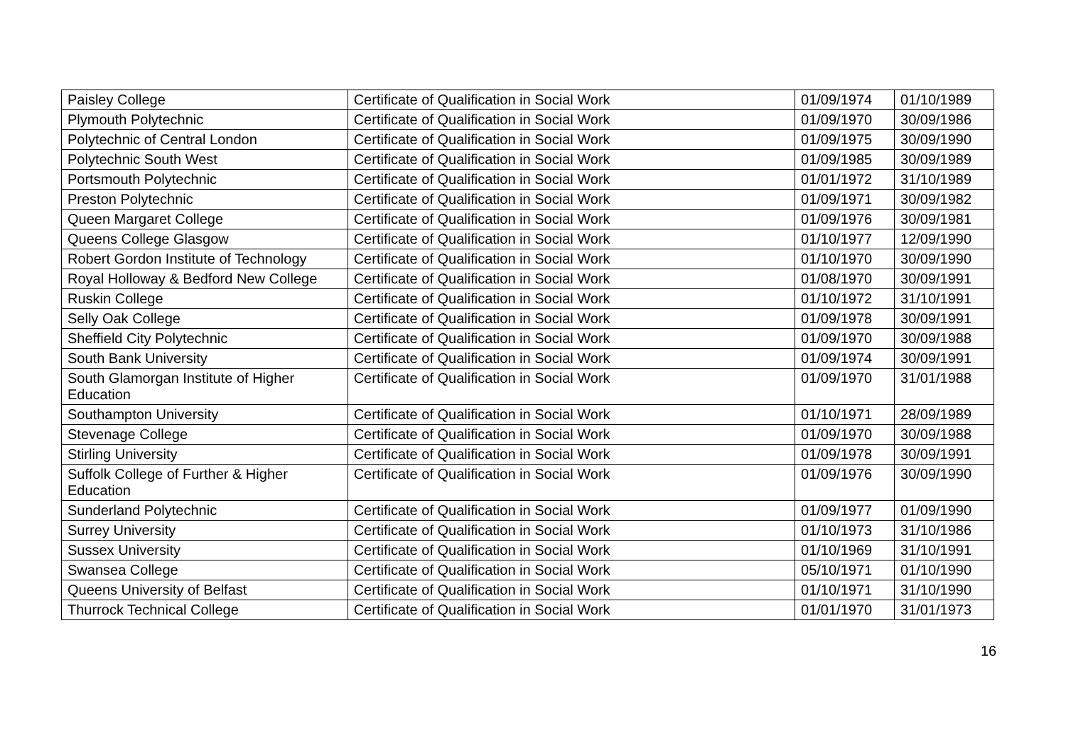| Paisley College | Certificate of Qualification in Social Work | 01/09/1974 | 01/10/1989 |
| Plymouth Polytechnic | Certificate of Qualification in Social Work | 01/09/1970 | 30/09/1986 |
| Polytechnic of Central London | Certificate of Qualification in Social Work | 01/09/1975 | 30/09/1990 |
| Polytechnic South West | Certificate of Qualification in Social Work | 01/09/1985 | 30/09/1989 |
| Portsmouth Polytechnic | Certificate of Qualification in Social Work | 01/01/1972 | 31/10/1989 |
| Preston Polytechnic | Certificate of Qualification in Social Work | 01/09/1971 | 30/09/1982 |
| Queen Margaret College | Certificate of Qualification in Social Work | 01/09/1976 | 30/09/1981 |
| Queens College Glasgow | Certificate of Qualification in Social Work | 01/10/1977 | 12/09/1990 |
| Robert Gordon Institute of Technology | Certificate of Qualification in Social Work | 01/10/1970 | 30/09/1990 |
| Royal Holloway & Bedford New College | Certificate of Qualification in Social Work | 01/08/1970 | 30/09/1991 |
| Ruskin College | Certificate of Qualification in Social Work | 01/10/1972 | 31/10/1991 |
| Selly Oak College | Certificate of Qualification in Social Work | 01/09/1978 | 30/09/1991 |
| Sheffield City Polytechnic | Certificate of Qualification in Social Work | 01/09/1970 | 30/09/1988 |
| South Bank University | Certificate of Qualification in Social Work | 01/09/1974 | 30/09/1991 |
| South Glamorgan Institute of Higher Education | Certificate of Qualification in Social Work | 01/09/1970 | 31/01/1988 |
| Southampton University | Certificate of Qualification in Social Work | 01/10/1971 | 28/09/1989 |
| Stevenage College | Certificate of Qualification in Social Work | 01/09/1970 | 30/09/1988 |
| Stirling University | Certificate of Qualification in Social Work | 01/09/1978 | 30/09/1991 |
| Suffolk College of Further & Higher Education | Certificate of Qualification in Social Work | 01/09/1976 | 30/09/1990 |
| Sunderland Polytechnic | Certificate of Qualification in Social Work | 01/09/1977 | 01/09/1990 |
| Surrey University | Certificate of Qualification in Social Work | 01/10/1973 | 31/10/1986 |
| Sussex University | Certificate of Qualification in Social Work | 01/10/1969 | 31/10/1991 |
| Swansea College | Certificate of Qualification in Social Work | 05/10/1971 | 01/10/1990 |
| Queens University of Belfast | Certificate of Qualification in Social Work | 01/10/1971 | 31/10/1990 |
| Thurrock Technical College | Certificate of Qualification in Social Work | 01/01/1970 | 31/01/1973 |
16